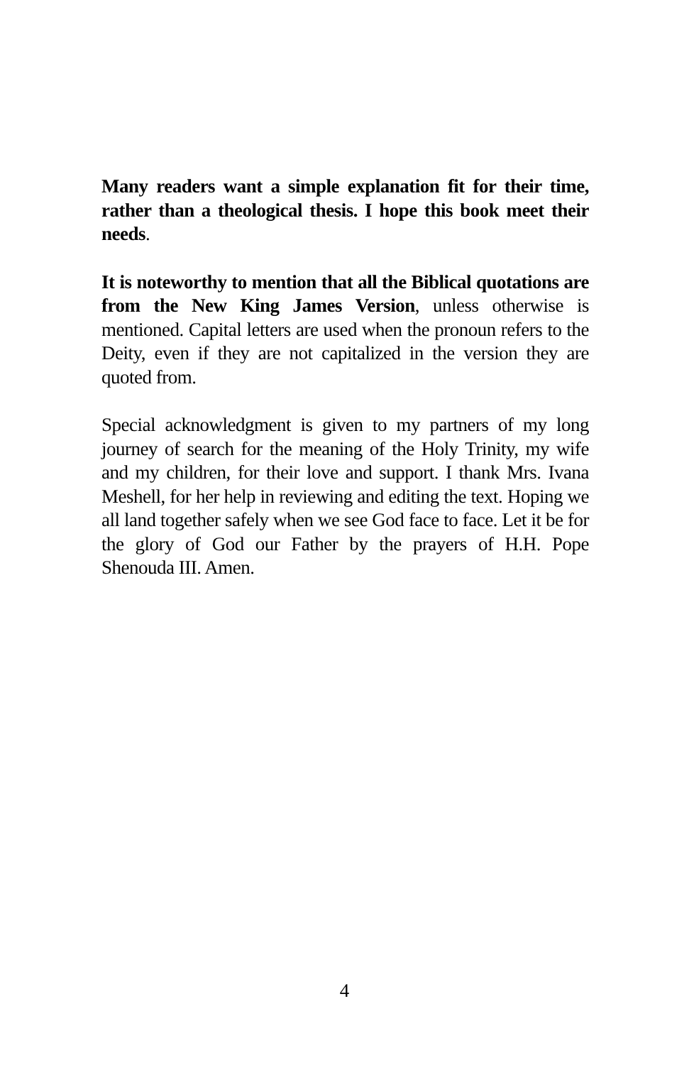Many readers want a simple explanation fit for their time, rather than a theological thesis. I hope this book meet their needs.
It is noteworthy to mention that all the Biblical quotations are from the New King James Version, unless otherwise is mentioned. Capital letters are used when the pronoun refers to the Deity, even if they are not capitalized in the version they are quoted from.
Special acknowledgment is given to my partners of my long journey of search for the meaning of the Holy Trinity, my wife and my children, for their love and support. I thank Mrs. Ivana Meshell, for her help in reviewing and editing the text. Hoping we all land together safely when we see God face to face. Let it be for the glory of God our Father by the prayers of H.H. Pope Shenouda III. Amen.
4